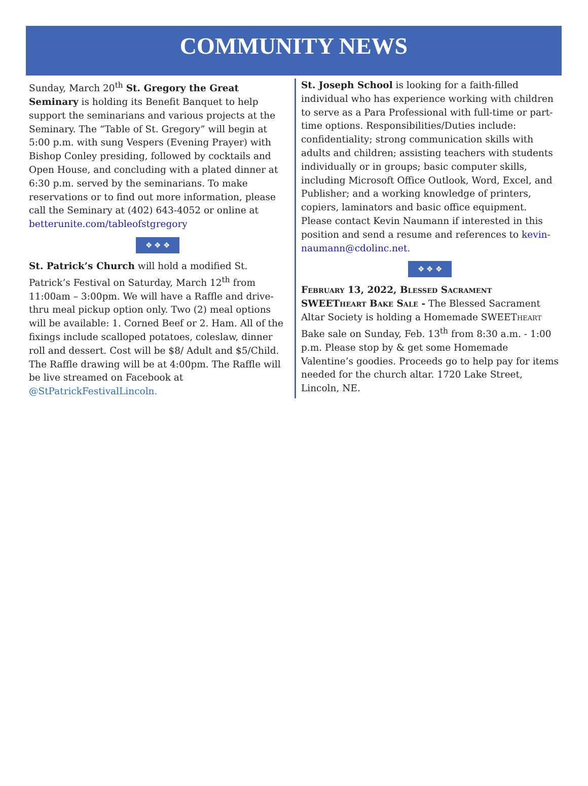COMMUNITY NEWS
Sunday, March 20<sup>th</sup> St. Gregory the Great Seminary is holding its Benefit Banquet to help support the seminarians and various projects at the Seminary. The “Table of St. Gregory” will begin at 5:00 p.m. with sung Vespers (Evening Prayer) with Bishop Conley presiding, followed by cocktails and Open House, and concluding with a plated dinner at 6:30 p.m. served by the seminarians. To make reservations or to find out more information, please call the Seminary at (402) 643-4052 or online at betterunite.com/tableofstgregory
❖ ❖ ❖
St. Patrick’s Church will hold a modified St. Patrick’s Festival on Saturday, March 12<sup>th</sup> from 11:00am – 3:00pm. We will have a Raffle and drive-thru meal pickup option only. Two (2) meal options will be available: 1. Corned Beef or 2. Ham. All of the fixings include scalloped potatoes, coleslaw, dinner roll and dessert. Cost will be $8/ Adult and $5/Child. The Raffle drawing will be at 4:00pm. The Raffle will be live streamed on Facebook at @StPatrickFestivalLincoln.
St. Joseph School is looking for a faith-filled individual who has experience working with children to serve as a Para Professional with full-time or part-time options. Responsibilities/Duties include: confidentiality; strong communication skills with adults and children; assisting teachers with students individually or in groups; basic computer skills, including Microsoft Office Outlook, Word, Excel, and Publisher; and a working knowledge of printers, copiers, laminators and basic office equipment. Please contact Kevin Naumann if interested in this position and send a resume and references to kevin-naumann@cdolinc.net.
❖ ❖ ❖
February 13, 2022, Blessed Sacrament SWEETheart Bake Sale - The Blessed Sacrament Altar Society is holding a Homemade SWEETheart Bake sale on Sunday, Feb. 13<sup>th</sup> from 8:30 a.m. - 1:00 p.m. Please stop by & get some Homemade Valentine’s goodies. Proceeds go to help pay for items needed for the church altar. 1720 Lake Street, Lincoln, NE.